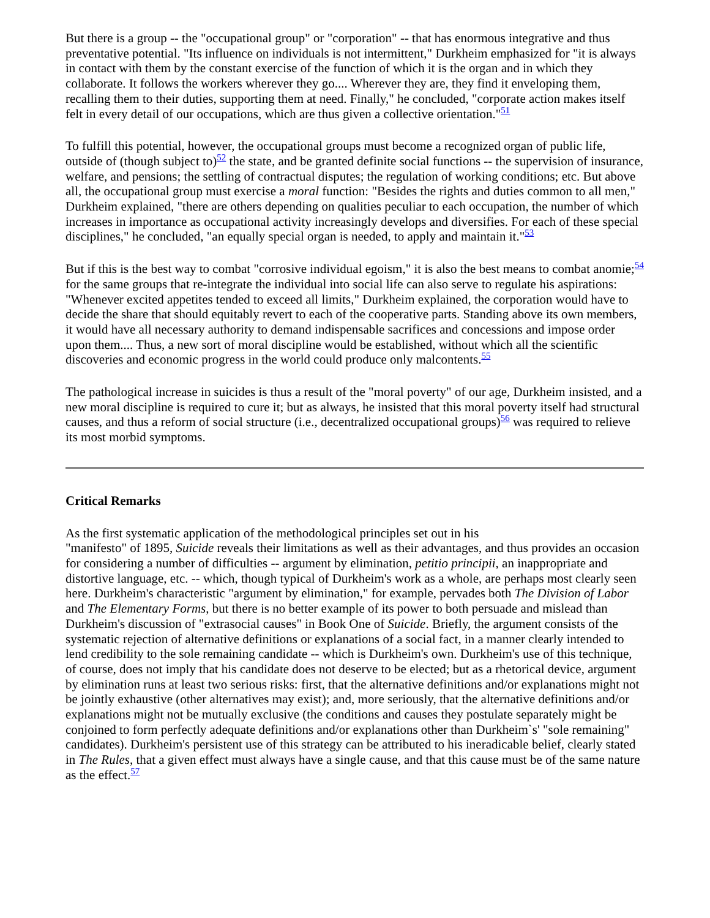But there is a group -- the "occupational group" or "corporation" -- that has enormous integrative and thus preventative potential. "Its influence on individuals is not intermittent," Durkheim emphasized for "it is always in contact with them by the constant exercise of the function of which it is the organ and in which they collaborate. It follows the workers wherever they go.... Wherever they are, they find it enveloping them, recalling them to their duties, supporting them at need. Finally," he concluded, "corporate action makes itself felt in every detail of our occupations, which are thus given a collective orientation."<sup>51</sup>
To fulfill this potential, however, the occupational groups must become a recognized organ of public life, outside of (though subject to)<sup>52</sup> the state, and be granted definite social functions -- the supervision of insurance, welfare, and pensions; the settling of contractual disputes; the regulation of working conditions; etc. But above all, the occupational group must exercise a moral function: "Besides the rights and duties common to all men," Durkheim explained, "there are others depending on qualities peculiar to each occupation, the number of which increases in importance as occupational activity increasingly develops and diversifies. For each of these special disciplines," he concluded, "an equally special organ is needed, to apply and maintain it."<sup>53</sup>
But if this is the best way to combat "corrosive individual egoism," it is also the best means to combat anomie;<sup>54</sup> for the same groups that re-integrate the individual into social life can also serve to regulate his aspirations: "Whenever excited appetites tended to exceed all limits," Durkheim explained, the corporation would have to decide the share that should equitably revert to each of the cooperative parts. Standing above its own members, it would have all necessary authority to demand indispensable sacrifices and concessions and impose order upon them.... Thus, a new sort of moral discipline would be established, without which all the scientific discoveries and economic progress in the world could produce only malcontents.<sup>55</sup>
The pathological increase in suicides is thus a result of the "moral poverty" of our age, Durkheim insisted, and a new moral discipline is required to cure it; but as always, he insisted that this moral poverty itself had structural causes, and thus a reform of social structure (i.e., decentralized occupational groups)<sup>56</sup> was required to relieve its most morbid symptoms.
Critical Remarks
As the first systematic application of the methodological principles set out in his
"manifesto" of 1895, Suicide reveals their limitations as well as their advantages, and thus provides an occasion for considering a number of difficulties -- argument by elimination, petitio principii, an inappropriate and distortive language, etc. -- which, though typical of Durkheim's work as a whole, are perhaps most clearly seen here. Durkheim's characteristic "argument by elimination," for example, pervades both The Division of Labor and The Elementary Forms, but there is no better example of its power to both persuade and mislead than Durkheim's discussion of "extrasocial causes" in Book One of Suicide. Briefly, the argument consists of the systematic rejection of alternative definitions or explanations of a social fact, in a manner clearly intended to lend credibility to the sole remaining candidate -- which is Durkheim's own. Durkheim's use of this technique, of course, does not imply that his candidate does not deserve to be elected; but as a rhetorical device, argument by elimination runs at least two serious risks: first, that the alternative definitions and/or explanations might not be jointly exhaustive (other alternatives may exist); and, more seriously, that the alternative definitions and/or explanations might not be mutually exclusive (the conditions and causes they postulate separately might be conjoined to form perfectly adequate definitions and/or explanations other than Durkheim`s' "sole remaining" candidates). Durkheim's persistent use of this strategy can be attributed to his ineradicable belief, clearly stated in The Rules, that a given effect must always have a single cause, and that this cause must be of the same nature as the effect.<sup>57</sup>